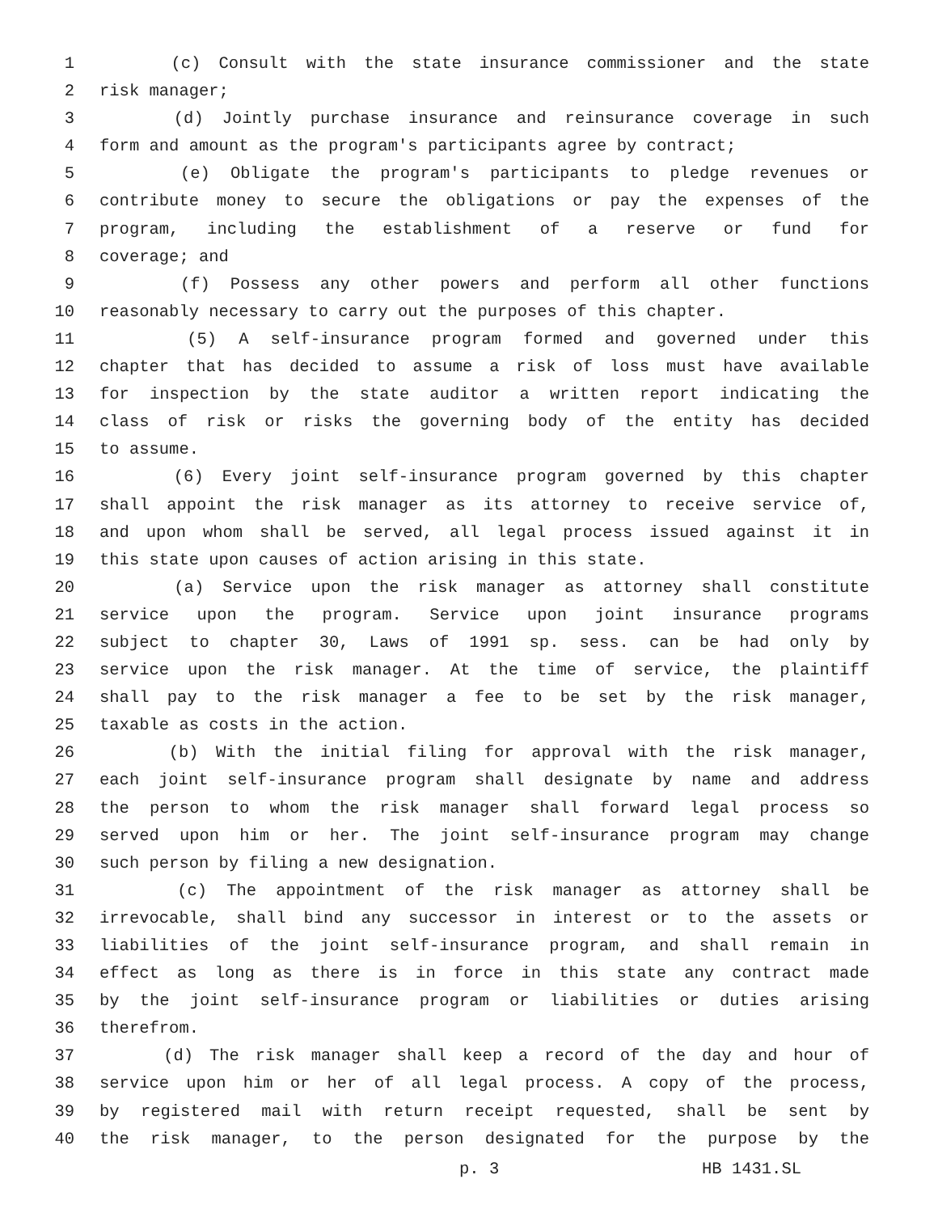1 (c) Consult with the state insurance commissioner and the state
2 risk manager;
3 (d) Jointly purchase insurance and reinsurance coverage in such
4 form and amount as the program's participants agree by contract;
5 (e) Obligate the program's participants to pledge revenues or
6 contribute money to secure the obligations or pay the expenses of the
7 program, including the establishment of a reserve or fund for
8 coverage; and
9 (f) Possess any other powers and perform all other functions
10 reasonably necessary to carry out the purposes of this chapter.
11 (5) A self-insurance program formed and governed under this
12 chapter that has decided to assume a risk of loss must have available
13 for inspection by the state auditor a written report indicating the
14 class of risk or risks the governing body of the entity has decided
15 to assume.
16 (6) Every joint self-insurance program governed by this chapter
17 shall appoint the risk manager as its attorney to receive service of,
18 and upon whom shall be served, all legal process issued against it in
19 this state upon causes of action arising in this state.
20 (a) Service upon the risk manager as attorney shall constitute
21 service upon the program. Service upon joint insurance programs
22 subject to chapter 30, Laws of 1991 sp. sess. can be had only by
23 service upon the risk manager. At the time of service, the plaintiff
24 shall pay to the risk manager a fee to be set by the risk manager,
25 taxable as costs in the action.
26 (b) With the initial filing for approval with the risk manager,
27 each joint self-insurance program shall designate by name and address
28 the person to whom the risk manager shall forward legal process so
29 served upon him or her. The joint self-insurance program may change
30 such person by filing a new designation.
31 (c) The appointment of the risk manager as attorney shall be
32 irrevocable, shall bind any successor in interest or to the assets or
33 liabilities of the joint self-insurance program, and shall remain in
34 effect as long as there is in force in this state any contract made
35 by the joint self-insurance program or liabilities or duties arising
36 therefrom.
37 (d) The risk manager shall keep a record of the day and hour of
38 service upon him or her of all legal process. A copy of the process,
39 by registered mail with return receipt requested, shall be sent by
40 the risk manager, to the person designated for the purpose by the
p. 3 HB 1431.SL